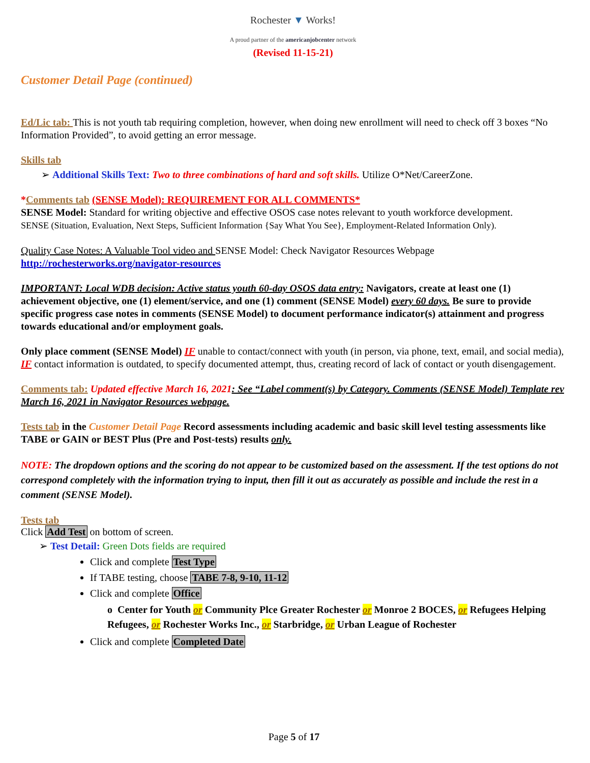Rochester ▼ Works!
A proud partner of the americanjobcenter network
(Revised 11-15-21)
Customer Detail Page (continued)
Ed/Lic tab: This is not youth tab requiring completion, however, when doing new enrollment will need to check off 3 boxes “No Information Provided”, to avoid getting an error message.
Skills tab
➢ Additional Skills Text: Two to three combinations of hard and soft skills. Utilize O*Net/CareerZone.
*Comments tab (SENSE Model): REQUIREMENT FOR ALL COMMENTS*
SENSE Model: Standard for writing objective and effective OSOS case notes relevant to youth workforce development.
SENSE (Situation, Evaluation, Next Steps, Sufficient Information {Say What You See}, Employment-Related Information Only).
Quality Case Notes: A Valuable Tool video and SENSE Model: Check Navigator Resources Webpage
http://rochesterworks.org/navigator-resources
IMPORTANT: Local WDB decision: Active status youth 60-day OSOS data entry: Navigators, create at least one (1) achievement objective, one (1) element/service, and one (1) comment (SENSE Model) every 60 days. Be sure to provide specific progress case notes in comments (SENSE Model) to document performance indicator(s) attainment and progress towards educational and/or employment goals.
Only place comment (SENSE Model) IF unable to contact/connect with youth (in person, via phone, text, email, and social media), IF contact information is outdated, to specify documented attempt, thus, creating record of lack of contact or youth disengagement.
Comments tab: Updated effective March 16, 2021: See “Label comment(s) by Category. Comments (SENSE Model) Template rev March 16, 2021 in Navigator Resources webpage.
Tests tab in the Customer Detail Page Record assessments including academic and basic skill level testing assessments like TABE or GAIN or BEST Plus (Pre and Post-tests) results only.
NOTE: The dropdown options and the scoring do not appear to be customized based on the assessment. If the test options do not correspond completely with the information trying to input, then fill it out as accurately as possible and include the rest in a comment (SENSE Model).
Tests tab
Click Add Test on bottom of screen.
➢ Test Detail: Green Dots fields are required
Click and complete Test Type
If TABE testing, choose TABE 7-8, 9-10, 11-12
Click and complete Office
o Center for Youth or Community Plce Greater Rochester or Monroe 2 BOCES, or Refugees Helping Refugees, or Rochester Works Inc., or Starbridge, or Urban League of Rochester
Click and complete Completed Date
Page 5 of 17